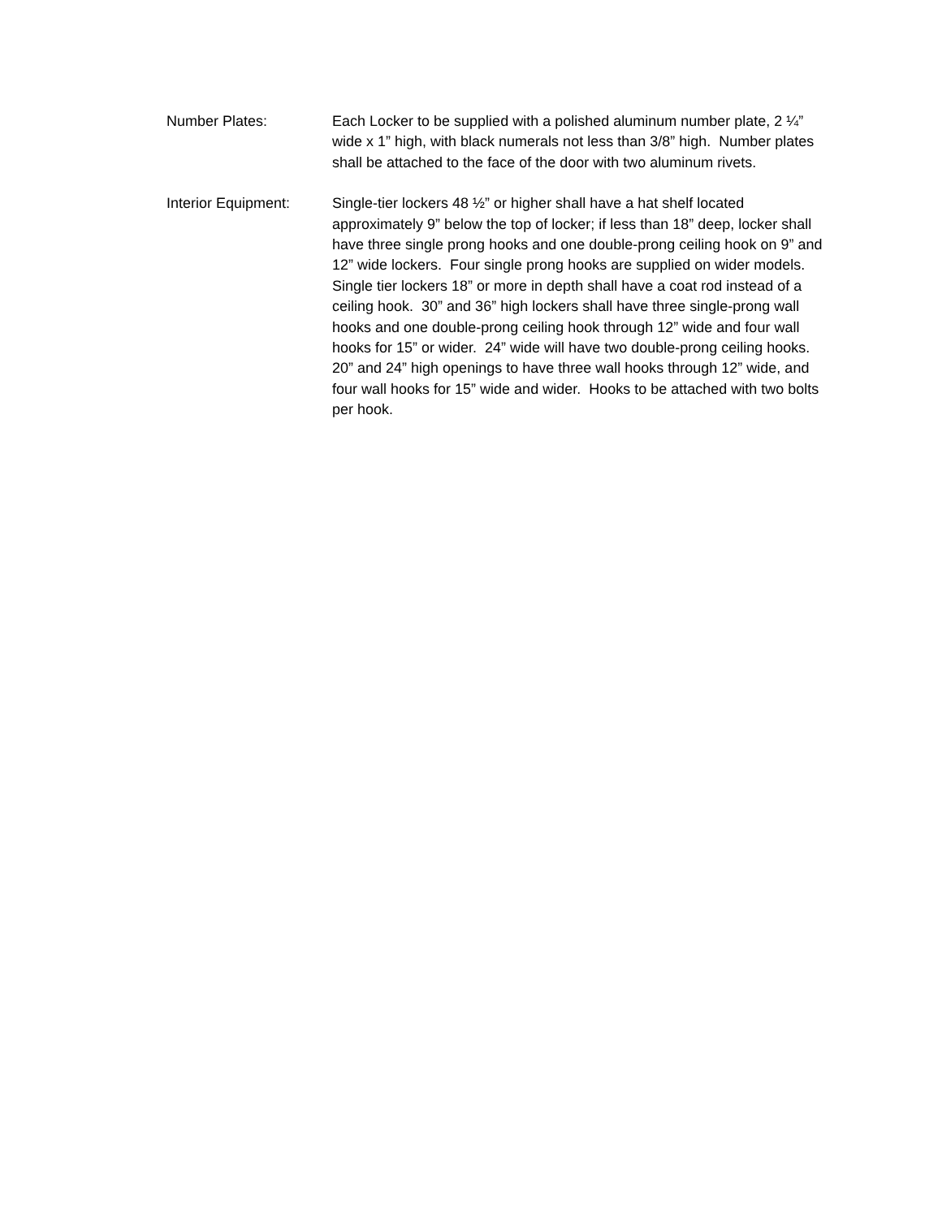Number Plates: Each Locker to be supplied with a polished aluminum number plate, 2 ¼” wide x 1” high, with black numerals not less than 3/8” high. Number plates shall be attached to the face of the door with two aluminum rivets.
Interior Equipment:
Single-tier lockers 48 ½” or higher shall have a hat shelf located approximately 9” below the top of locker; if less than 18” deep, locker shall have three single prong hooks and one double-prong ceiling hook on 9” and 12” wide lockers. Four single prong hooks are supplied on wider models. Single tier lockers 18” or more in depth shall have a coat rod instead of a ceiling hook. 30” and 36” high lockers shall have three single-prong wall hooks and one double-prong ceiling hook through 12” wide and four wall hooks for 15” or wider. 24” wide will have two double-prong ceiling hooks. 20” and 24” high openings to have three wall hooks through 12” wide, and four wall hooks for 15” wide and wider. Hooks to be attached with two bolts per hook.